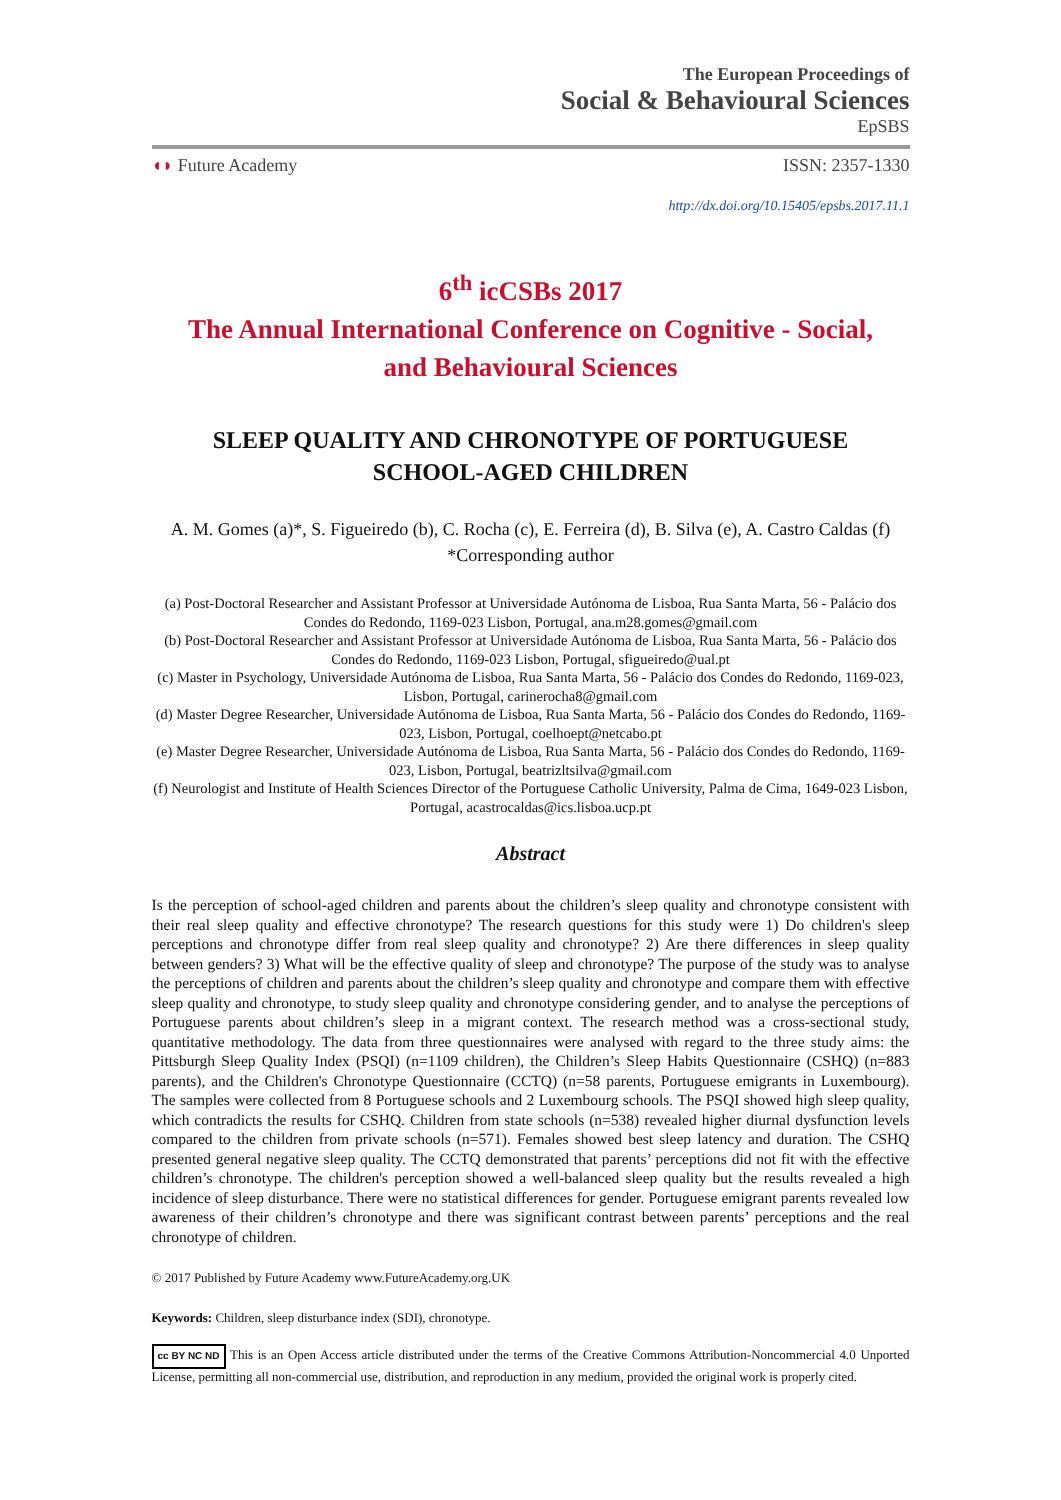The European Proceedings of
Social & Behavioural Sciences
EpSBS
◖◗ Future Academy ISSN: 2357-1330
http://dx.doi.org/10.15405/epsbs.2017.11.1
6<sup>th</sup> icCSBs 2017
The Annual International Conference on Cognitive - Social,
and Behavioural Sciences
SLEEP QUALITY AND CHRONOTYPE OF PORTUGUESE
SCHOOL-AGED CHILDREN
A. M. Gomes (a)*, S. Figueiredo (b), C. Rocha (c), E. Ferreira (d), B. Silva (e), A. Castro Caldas (f)
*Corresponding author
(a) Post-Doctoral Researcher and Assistant Professor at Universidade Autónoma de Lisboa, Rua Santa Marta, 56 - Palácio dos Condes do Redondo, 1169-023 Lisbon, Portugal, ana.m28.gomes@gmail.com
(b) Post-Doctoral Researcher and Assistant Professor at Universidade Autónoma de Lisboa, Rua Santa Marta, 56 - Palácio dos Condes do Redondo, 1169-023 Lisbon, Portugal, sfigueiredo@ual.pt
(c) Master in Psychology, Universidade Autónoma de Lisboa, Rua Santa Marta, 56 - Palácio dos Condes do Redondo, 1169-023, Lisbon, Portugal, carinerocha8@gmail.com
(d) Master Degree Researcher, Universidade Autónoma de Lisboa, Rua Santa Marta, 56 - Palácio dos Condes do Redondo, 1169-023, Lisbon, Portugal, coelhoept@netcabo.pt
(e) Master Degree Researcher, Universidade Autónoma de Lisboa, Rua Santa Marta, 56 - Palácio dos Condes do Redondo, 1169-023, Lisbon, Portugal, beatrizltsilva@gmail.com
(f) Neurologist and Institute of Health Sciences Director of the Portuguese Catholic University, Palma de Cima, 1649-023 Lisbon, Portugal, acastrocaldas@ics.lisboa.ucp.pt
Abstract
Is the perception of school-aged children and parents about the children’s sleep quality and chronotype consistent with their real sleep quality and effective chronotype? The research questions for this study were 1) Do children's sleep perceptions and chronotype differ from real sleep quality and chronotype? 2) Are there differences in sleep quality between genders? 3) What will be the effective quality of sleep and chronotype? The purpose of the study was to analyse the perceptions of children and parents about the children’s sleep quality and chronotype and compare them with effective sleep quality and chronotype, to study sleep quality and chronotype considering gender, and to analyse the perceptions of Portuguese parents about children’s sleep in a migrant context. The research method was a cross-sectional study, quantitative methodology. The data from three questionnaires were analysed with regard to the three study aims: the Pittsburgh Sleep Quality Index (PSQI) (n=1109 children), the Children’s Sleep Habits Questionnaire (CSHQ) (n=883 parents), and the Children's Chronotype Questionnaire (CCTQ) (n=58 parents, Portuguese emigrants in Luxembourg). The samples were collected from 8 Portuguese schools and 2 Luxembourg schools. The PSQI showed high sleep quality, which contradicts the results for CSHQ. Children from state schools (n=538) revealed higher diurnal dysfunction levels compared to the children from private schools (n=571). Females showed best sleep latency and duration. The CSHQ presented general negative sleep quality. The CCTQ demonstrated that parents’ perceptions did not fit with the effective children’s chronotype. The children's perception showed a well-balanced sleep quality but the results revealed a high incidence of sleep disturbance. There were no statistical differences for gender. Portuguese emigrant parents revealed low awareness of their children’s chronotype and there was significant contrast between parents’ perceptions and the real chronotype of children.
© 2017 Published by Future Academy www.FutureAcademy.org.UK
Keywords: Children, sleep disturbance index (SDI), chronotype.
cc BY NC ND This is an Open Access article distributed under the terms of the Creative Commons Attribution-Noncommercial 4.0 Unported License, permitting all non-commercial use, distribution, and reproduction in any medium, provided the original work is properly cited.